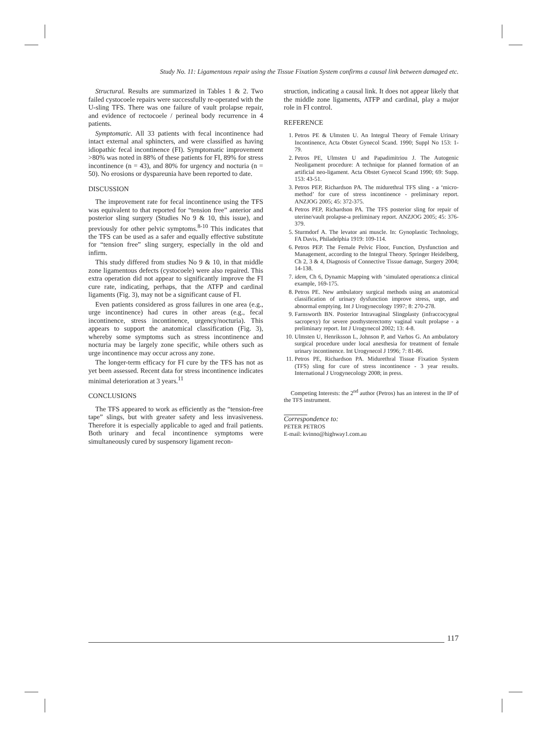Study No. 11: Ligamentous repair using the Tissue Fixation System confirms a causal link between damaged etc.
Structural. Results are summarized in Tables 1 & 2. Two failed cystocoele repairs were successfully re-operated with the U-sling TFS. There was one failure of vault prolapse repair, and evidence of rectocoele / perineal body recurrence in 4 patients.
Symptomatic. All 33 patients with fecal incontinence had intact external anal sphincters, and were classified as having idiopathic fecal incontinence (FI). Symptomatic improvement >80% was noted in 88% of these patients for FI, 89% for stress incontinence (n = 43), and 80% for urgency and nocturia (n = 50). No erosions or dyspareunia have been reported to date.
DISCUSSION
The improvement rate for fecal incontinence using the TFS was equivalent to that reported for “tension free” anterior and posterior sling surgery (Studies No 9 & 10, this issue), and previously for other pelvic symptoms.<sup>8-10</sup> This indicates that the TFS can be used as a safer and equally effective substitute for “tension free” sling surgery, especially in the old and infirm.
This study differed from studies No 9 & 10, in that middle zone ligamentous defects (cystocoele) were also repaired. This extra operation did not appear to significantly improve the FI cure rate, indicating, perhaps, that the ATFP and cardinal ligaments (Fig. 3), may not be a significant cause of FI.
Even patients considered as gross failures in one area (e.g., urge incontinence) had cures in other areas (e.g., fecal incontinence, stress incontinence, urgency/nocturia). This appears to support the anatomical classification (Fig. 3), whereby some symptoms such as stress incontinence and nocturia may be largely zone specific, while others such as urge incontinence may occur across any zone.
The longer-term efficacy for FI cure by the TFS has not as yet been assessed. Recent data for stress incontinence indicates minimal deterioration at 3 years.<sup>11</sup>
CONCLUSIONS
The TFS appeared to work as efficiently as the “tension-free tape” slings, but with greater safety and less invasiveness. Therefore it is especially applicable to aged and frail patients. Both urinary and fecal incontinence symptoms were simultaneously cured by suspensory ligament recon-
struction, indicating a causal link. It does not appear likely that the middle zone ligaments, ATFP and cardinal, play a major role in FI control.
REFERENCE
1. Petros PE & Ulmsten U. An Integral Theory of Female Urinary Incontinence, Acta Obstet Gynecol Scand. 1990; Suppl No 153: 1-79.
2. Petros PE, Ulmsten U and Papadimitriou J. The Autogenic Neoligament procedure: A technique for planned formation of an artificial neo-ligament. Acta Obstet Gynecol Scand 1990; 69: Supp. 153: 43-51.
3. Petros PEP, Richardson PA. The midurethral TFS sling - a ‘micro-method’ for cure of stress incontinence - preliminary report. ANZJOG 2005; 45: 372-375.
4. Petros PEP, Richardson PA. The TFS posterior sling for repair of uterine/vault prolapse-a preliminary report. ANZJOG 2005; 45: 376-379.
5. Sturmdorf A. The levator ani muscle. In: Gynoplastic Technology, FA Davis, Philadelphia 1919: 109-114.
6. Petros PEP. The Female Pelvic Floor, Function, Dysfunction and Management, according to the Integral Theory. Springer Heidelberg, Ch 2, 3 & 4, Diagnosis of Connective Tissue damage, Surgery 2004; 14-138.
7. idem, Ch 6, Dynamic Mapping with ‘simulated operations:a clinical example, 169-175.
8. Petros PE. New ambulatory surgical methods using an anatomical classification of urinary dysfunction improve stress, urge, and abnormal emptying. Int J Urogynecology 1997; 8: 270-278.
9. Farnsworth BN. Posterior Intravaginal Slingplasty (infraccocygeal sacropexy) for severe posthysterectomy vaginal vault prolapse - a preliminary report. Int J Urogynecol 2002; 13: 4-8.
10. Ulmsten U, Henriksson L, Johnson P, and Varhos G. An ambulatory surgical procedure under local anesthesia for treatment of female urinary incontinence. Int Urogynecol J 1996; 7: 81-86.
11. Petros PE, Richardson PA. Midurethral Tissue Fixation System (TFS) sling for cure of stress incontinence - 3 year results. International J Urogynecology 2008; in press.
Competing Interests: the 2<sup>nd</sup> author (Petros) has an interest in the IP of the TFS instrument.
Correspondence to:
PETER PETROS
E-mail: kvinno@highway1.com.au
117